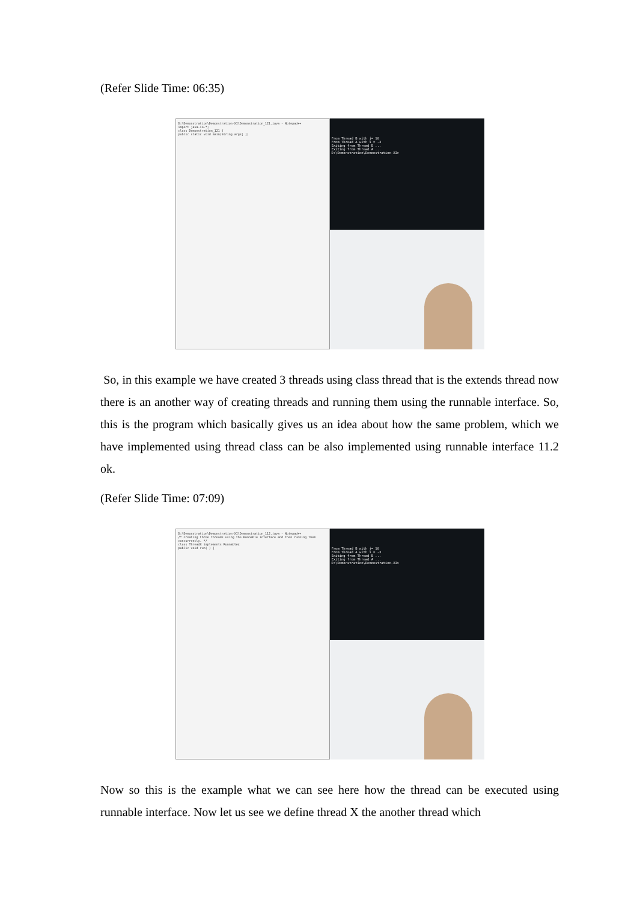(Refer Slide Time: 06:35)
D:\Demonstration\Demonstration-XI\Demonstration_121.java - Notepad++
import java.io.*;
class Demonstration_121 {
public static void main(String args[ ])
From Thread B with j= 10
From Thread A with i = -3
Exiting from Thread B ...
Exiting from Thread A ...
D:\Demonstration\Demonstration-XI>
So, in this example we have created 3 threads using class thread that is the extends thread now there is an another way of creating threads and running them using the runnable interface. So, this is the program which basically gives us an idea about how the same problem, which we have implemented using thread class can be also implemented using runnable interface 11.2 ok.
(Refer Slide Time: 07:09)
D:\Demonstration\Demonstration-XI\Demonstration_112.java - Notepad++
/* Creating three threads using the Runnable interface and then running them concurrently. */
class ThreadX implements Runnable{
public void run( ) {
From Thread B with j= 10
From Thread A with i = -3
Exiting from Thread B ...
Exiting from Thread A ...
D:\Demonstration\Demonstration-XI>
Now so this is the example what we can see here how the thread can be executed using runnable interface. Now let us see we define thread X the another thread which